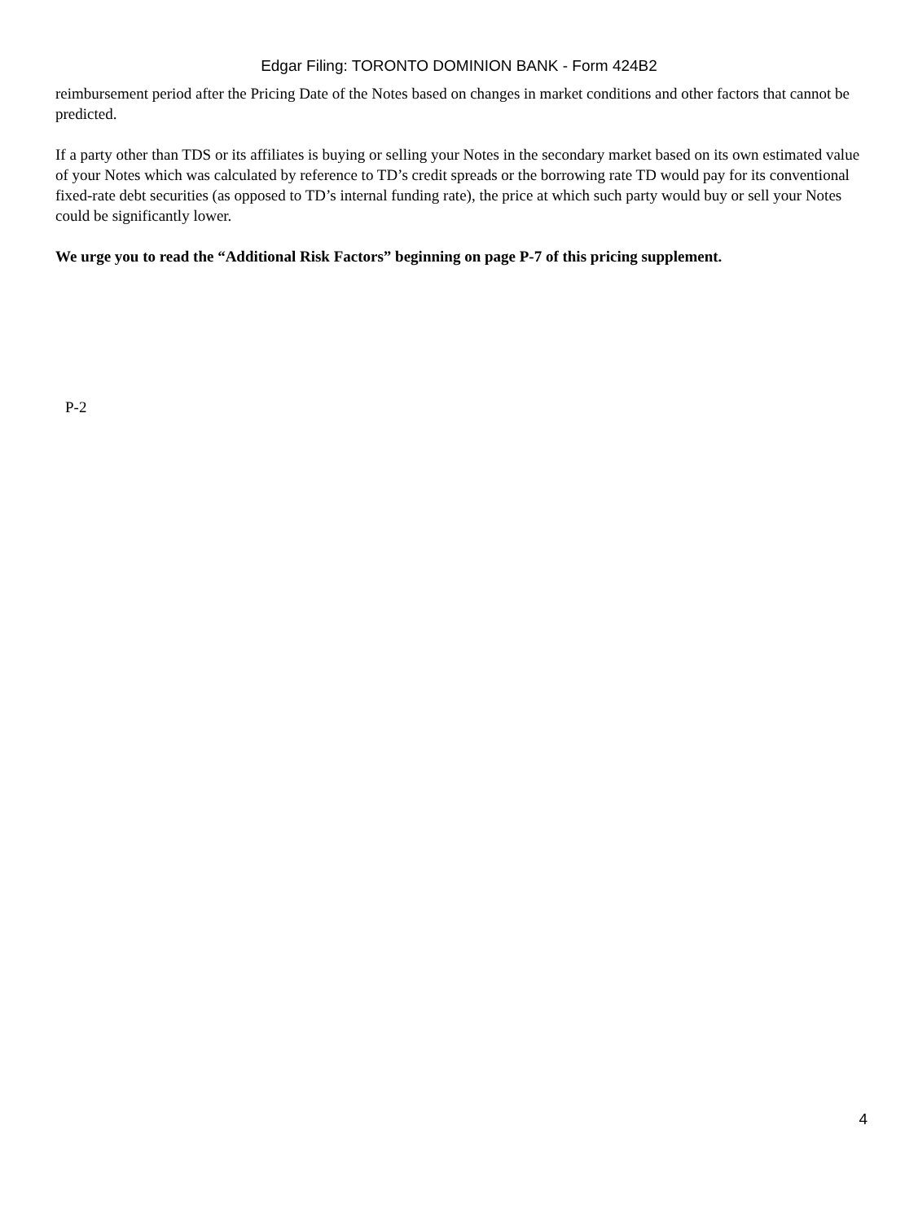Edgar Filing: TORONTO DOMINION BANK - Form 424B2
reimbursement period after the Pricing Date of the Notes based on changes in market conditions and other factors that cannot be predicted.
If a party other than TDS or its affiliates is buying or selling your Notes in the secondary market based on its own estimated value of your Notes which was calculated by reference to TD’s credit spreads or the borrowing rate TD would pay for its conventional fixed-rate debt securities (as opposed to TD’s internal funding rate), the price at which such party would buy or sell your Notes could be significantly lower.
We urge you to read the “Additional Risk Factors” beginning on page P-7 of this pricing supplement.
P-2
4